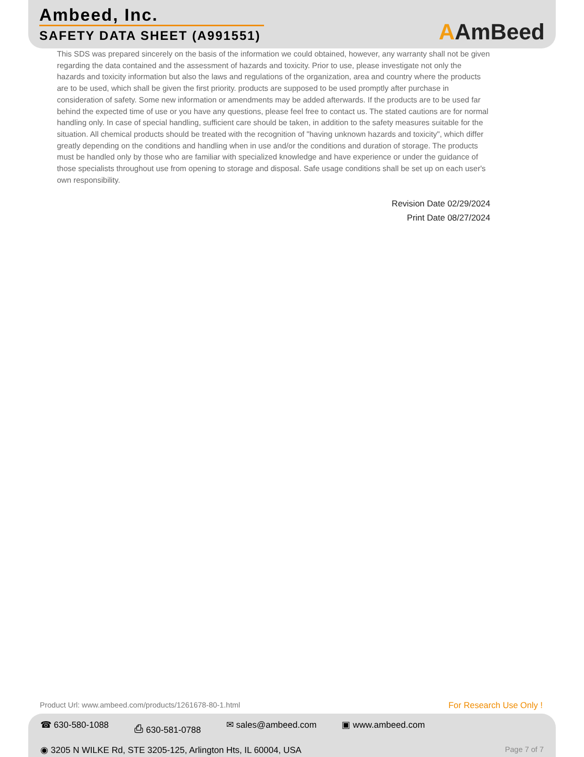Ambeed, Inc.
SAFETY DATA SHEET (A991551)
AAmBeed
This SDS was prepared sincerely on the basis of the information we could obtained, however, any warranty shall not be given regarding the data contained and the assessment of hazards and toxicity. Prior to use, please investigate not only the hazards and toxicity information but also the laws and regulations of the organization, area and country where the products are to be used, which shall be given the first priority. products are supposed to be used promptly after purchase in consideration of safety. Some new information or amendments may be added afterwards. If the products are to be used far behind the expected time of use or you have any questions, please feel free to contact us. The stated cautions are for normal handling only. In case of special handling, sufficient care should be taken, in addition to the safety measures suitable for the situation. All chemical products should be treated with the recognition of "having unknown hazards and toxicity", which differ greatly depending on the conditions and handling when in use and/or the conditions and duration of storage. The products must be handled only by those who are familiar with specialized knowledge and have experience or under the guidance of those specialists throughout use from opening to storage and disposal. Safe usage conditions shall be set up on each user's own responsibility.
Revision Date 02/29/2024
Print Date 08/27/2024
Product Url: www.ambeed.com/products/1261678-80-1.html For Research Use Only !
☎ 630-580-1088 ⎙ 630-581-0788 ✉ sales@ambeed.com ▣ www.ambeed.com
◉ 3205 N WILKE Rd, STE 3205-125, Arlington Hts, IL 60004, USA Page 7 of 7